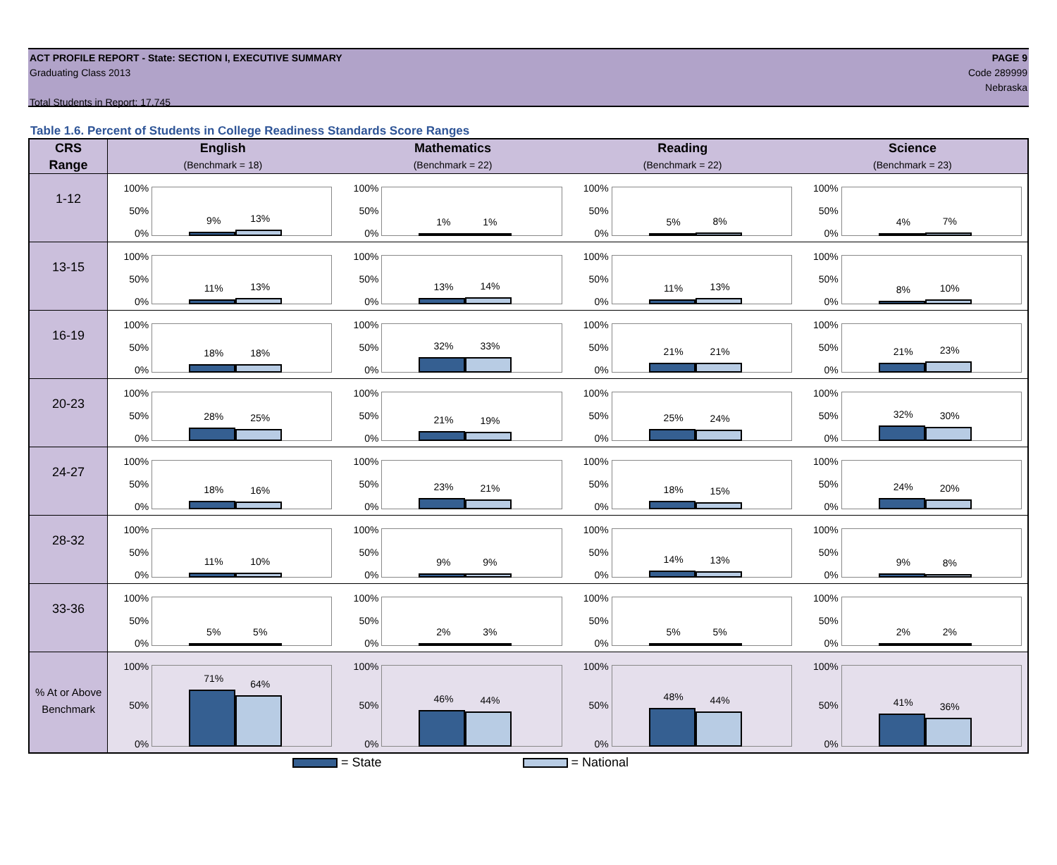PAGE 9
Code 289999
Nebraska
ACT PROFILE REPORT - State: SECTION I, EXECUTIVE SUMMARY
Graduating Class 2013
Total Students in Report: 17,745
Table 1.6. Percent of Students in College Readiness Standards Score Ranges
| CRS | English | Mathematics | Reading | Science |
| --- | --- | --- | --- | --- |
| Range | (Benchmark = 18) | (Benchmark = 22) | (Benchmark = 22) | (Benchmark = 23) |
| 1-12 | 100% 50% 0% 9% 13% | 100% 50% 0% 1% 1% | 100% 50% 0% 5% 8% | 100% 50% 0% 4% 7% |
| 13-15 | 100% 50% 0% 11% 13% | 100% 50% 0% 13% 14% | 100% 50% 0% 11% 13% | 100% 50% 0% 8% 10% |
| 16-19 | 100% 50% 0% 18% 18% | 100% 50% 0% 32% 33% | 100% 50% 0% 21% 21% | 100% 50% 0% 21% 23% |
| 20-23 | 100% 50% 0% 28% 25% | 100% 50% 0% 21% 19% | 100% 50% 0% 25% 24% | 100% 50% 0% 32% 30% |
| 24-27 | 100% 50% 0% 18% 16% | 100% 50% 0% 23% 21% | 100% 50% 0% 18% 15% | 100% 50% 0% 24% 20% |
| 28-32 | 100% 50% 0% 11% 10% | 100% 50% 0% 9% 9% | 100% 50% 0% 14% 13% | 100% 50% 0% 9% 8% |
| 33-36 | 100% 50% 0% 5% 5% | 100% 50% 0% 2% 3% | 100% 50% 0% 5% 5% | 100% 50% 0% 2% 2% |
| % At or Above Benchmark | 100% 50% 0% 71% 64% | 100% 50% 0% 46% 44% | 100% 50% 0% 48% 44% | 100% 50% 0% 41% 36% |
= State = National